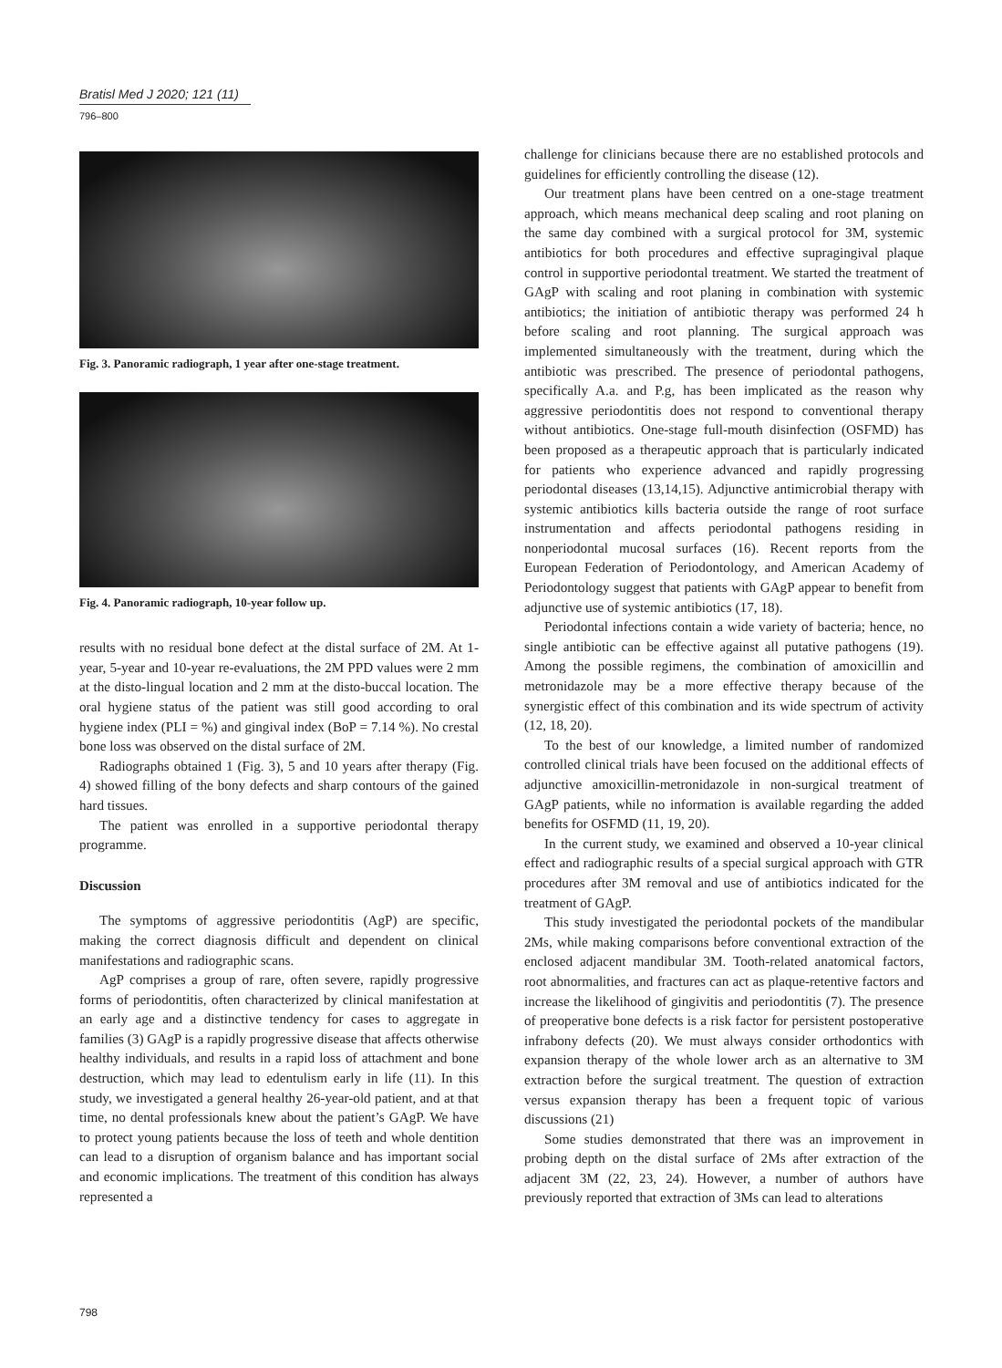Bratisl Med J 2020; 121 (11)
796–800
Fig. 3. Panoramic radiograph, 1 year after one-stage treatment.
Fig. 4. Panoramic radiograph, 10-year follow up.
results with no residual bone defect at the distal surface of 2M. At 1-year, 5-year and 10-year re-evaluations, the 2M PPD values were 2 mm at the disto-lingual location and 2 mm at the disto-buccal location. The oral hygiene status of the patient was still good according to oral hygiene index (PLI = %) and gingival index (BoP = 7.14 %). No crestal bone loss was observed on the distal surface of 2M.
Radiographs obtained 1 (Fig. 3), 5 and 10 years after therapy (Fig. 4) showed filling of the bony defects and sharp contours of the gained hard tissues.
The patient was enrolled in a supportive periodontal therapy programme.
Discussion
The symptoms of aggressive periodontitis (AgP) are specific, making the correct diagnosis difficult and dependent on clinical manifestations and radiographic scans.
AgP comprises a group of rare, often severe, rapidly progressive forms of periodontitis, often characterized by clinical manifestation at an early age and a distinctive tendency for cases to aggregate in families (3) GAgP is a rapidly progressive disease that affects otherwise healthy individuals, and results in a rapid loss of attachment and bone destruction, which may lead to edentulism early in life (11). In this study, we investigated a general healthy 26-year-old patient, and at that time, no dental professionals knew about the patient’s GAgP. We have to protect young patients because the loss of teeth and whole dentition can lead to a disruption of organism balance and has important social and economic implications. The treatment of this condition has always represented a
challenge for clinicians because there are no established protocols and guidelines for efficiently controlling the disease (12).
Our treatment plans have been centred on a one-stage treatment approach, which means mechanical deep scaling and root planing on the same day combined with a surgical protocol for 3M, systemic antibiotics for both procedures and effective supragingival plaque control in supportive periodontal treatment. We started the treatment of GAgP with scaling and root planing in combination with systemic antibiotics; the initiation of antibiotic therapy was performed 24 h before scaling and root planning. The surgical approach was implemented simultaneously with the treatment, during which the antibiotic was prescribed. The presence of periodontal pathogens, specifically A.a. and P.g, has been implicated as the reason why aggressive periodontitis does not respond to conventional therapy without antibiotics. One-stage full-mouth disinfection (OSFMD) has been proposed as a therapeutic approach that is particularly indicated for patients who experience advanced and rapidly progressing periodontal diseases (13,14,15). Adjunctive antimicrobial therapy with systemic antibiotics kills bacteria outside the range of root surface instrumentation and affects periodontal pathogens residing in nonperiodontal mucosal surfaces (16). Recent reports from the European Federation of Periodontology, and American Academy of Periodontology suggest that patients with GAgP appear to benefit from adjunctive use of systemic antibiotics (17, 18).
Periodontal infections contain a wide variety of bacteria; hence, no single antibiotic can be effective against all putative pathogens (19). Among the possible regimens, the combination of amoxicillin and metronidazole may be a more effective therapy because of the synergistic effect of this combination and its wide spectrum of activity (12, 18, 20).
To the best of our knowledge, a limited number of randomized controlled clinical trials have been focused on the additional effects of adjunctive amoxicillin-metronidazole in non-surgical treatment of GAgP patients, while no information is available regarding the added benefits for OSFMD (11, 19, 20).
In the current study, we examined and observed a 10-year clinical effect and radiographic results of a special surgical approach with GTR procedures after 3M removal and use of antibiotics indicated for the treatment of GAgP.
This study investigated the periodontal pockets of the mandibular 2Ms, while making comparisons before conventional extraction of the enclosed adjacent mandibular 3M. Tooth-related anatomical factors, root abnormalities, and fractures can act as plaque-retentive factors and increase the likelihood of gingivitis and periodontitis (7). The presence of preoperative bone defects is a risk factor for persistent postoperative infrabony defects (20). We must always consider orthodontics with expansion therapy of the whole lower arch as an alternative to 3M extraction before the surgical treatment. The question of extraction versus expansion therapy has been a frequent topic of various discussions (21)
Some studies demonstrated that there was an improvement in probing depth on the distal surface of 2Ms after extraction of the adjacent 3M (22, 23, 24). However, a number of authors have previously reported that extraction of 3Ms can lead to alterations
798